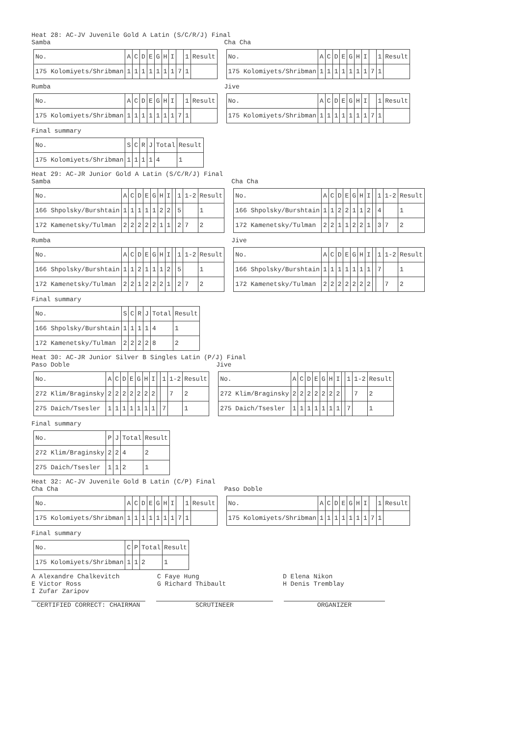Heat 28: AC-JV Juvenile Gold A Latin (S/C/R/J) Final
Samba
| No. | A | C | D | E | G | H | I | | 1 | Result |
| --- | --- | --- | --- | --- | --- | --- | --- | --- | --- | --- |
| 175 Kolomiyets/Shribman | 1 | 1 | 1 | 1 | 1 | 1 | 1 | 7 | 1 | |
Cha Cha
| No. | A | C | D | E | G | H | I | | 1 | Result |
| --- | --- | --- | --- | --- | --- | --- | --- | --- | --- | --- |
| 175 Kolomiyets/Shribman | 1 | 1 | 1 | 1 | 1 | 1 | 1 | 7 | 1 | |
Rumba
| No. | A | C | D | E | G | H | I | | 1 | Result |
| --- | --- | --- | --- | --- | --- | --- | --- | --- | --- | --- |
| 175 Kolomiyets/Shribman | 1 | 1 | 1 | 1 | 1 | 1 | 1 | 7 | 1 | |
Jive
| No. | A | C | D | E | G | H | I | | 1 | Result |
| --- | --- | --- | --- | --- | --- | --- | --- | --- | --- | --- |
| 175 Kolomiyets/Shribman | 1 | 1 | 1 | 1 | 1 | 1 | 1 | 7 | 1 | |
Final summary
| No. | S | C | R | J | Total | Result |
| --- | --- | --- | --- | --- | --- | --- |
| 175 Kolomiyets/Shribman | 1 | 1 | 1 | 1 | 4 | 1 |
Heat 29: AC-JR Junior Gold A Latin (S/C/R/J) Final
Samba
| No. | A | C | D | E | G | H | I | | 1 | 1-2 | Result |
| --- | --- | --- | --- | --- | --- | --- | --- | --- | --- | --- | --- |
| 166 Shpolsky/Burshtain | 1 | 1 | 1 | 1 | 1 | 2 | 2 | | 5 | | 1 |
| 172 Kamenetsky/Tulman | 2 | 2 | 2 | 2 | 2 | 1 | 1 | | 2 | 7 | 2 |
Cha Cha
| No. | A | C | D | E | G | H | I | | 1 | 1-2 | Result |
| --- | --- | --- | --- | --- | --- | --- | --- | --- | --- | --- | --- |
| 166 Shpolsky/Burshtain | 1 | 1 | 2 | 2 | 1 | 1 | 2 | | 4 | | 1 |
| 172 Kamenetsky/Tulman | 2 | 2 | 1 | 1 | 2 | 2 | 1 | | 3 | 7 | 2 |
Rumba
| No. | A | C | D | E | G | H | I | | 1 | 1-2 | Result |
| --- | --- | --- | --- | --- | --- | --- | --- | --- | --- | --- | --- |
| 166 Shpolsky/Burshtain | 1 | 1 | 2 | 1 | 1 | 1 | 2 | | 5 | | 1 |
| 172 Kamenetsky/Tulman | 2 | 2 | 1 | 2 | 2 | 2 | 1 | | 2 | 7 | 2 |
Jive
| No. | A | C | D | E | G | H | I | | 1 | 1-2 | Result |
| --- | --- | --- | --- | --- | --- | --- | --- | --- | --- | --- | --- |
| 166 Shpolsky/Burshtain | 1 | 1 | 1 | 1 | 1 | 1 | 1 | | 7 | | 1 |
| 172 Kamenetsky/Tulman | 2 | 2 | 2 | 2 | 2 | 2 | 2 | | | 7 | 2 |
Final summary
| No. | S | C | R | J | Total | Result |
| --- | --- | --- | --- | --- | --- | --- |
| 166 Shpolsky/Burshtain | 1 | 1 | 1 | 1 | 4 | 1 |
| 172 Kamenetsky/Tulman | 2 | 2 | 2 | 2 | 8 | 2 |
Heat 30: AC-JR Junior Silver B Singles Latin (P/J) Final
Paso Doble
| No. | A | C | D | E | G | H | I | | 1 | 1-2 | Result |
| --- | --- | --- | --- | --- | --- | --- | --- | --- | --- | --- | --- |
| 272 Klim/Braginsky | 2 | 2 | 2 | 2 | 2 | 2 | 2 | | | 7 | 2 |
| 275 Daich/Tsesler | 1 | 1 | 1 | 1 | 1 | 1 | 1 | | 7 | | 1 |
Jive
| No. | A | C | D | E | G | H | I | | 1 | 1-2 | Result |
| --- | --- | --- | --- | --- | --- | --- | --- | --- | --- | --- | --- |
| 272 Klim/Braginsky | 2 | 2 | 2 | 2 | 2 | 2 | 2 | | | 7 | 2 |
| 275 Daich/Tsesler | 1 | 1 | 1 | 1 | 1 | 1 | 1 | | 7 | | 1 |
Final summary
| No. | P | J | Total | Result |
| --- | --- | --- | --- | --- |
| 272 Klim/Braginsky | 2 | 2 | 4 | 2 |
| 275 Daich/Tsesler | 1 | 1 | 2 | 1 |
Heat 32: AC-JV Juvenile Gold B Latin (C/P) Final
Cha Cha
| No. | A | C | D | E | G | H | I | | 1 | Result |
| --- | --- | --- | --- | --- | --- | --- | --- | --- | --- | --- |
| 175 Kolomiyets/Shribman | 1 | 1 | 1 | 1 | 1 | 1 | 1 | 7 | 1 | |
Paso Doble
| No. | A | C | D | E | G | H | I | | 1 | Result |
| --- | --- | --- | --- | --- | --- | --- | --- | --- | --- | --- |
| 175 Kolomiyets/Shribman | 1 | 1 | 1 | 1 | 1 | 1 | 1 | 7 | 1 | |
Final summary
| No. | C | P | Total | Result |
| --- | --- | --- | --- | --- |
| 175 Kolomiyets/Shribman | 1 | 1 | 2 | 1 |
A Alexandre Chalkevitch C Faye Hung D Elena Nikon E Victor Ross G Richard Thibault H Denis Tremblay I Zufar Zaripov
CERTIFIED CORRECT: CHAIRMAN SCRUTINEER ORGANIZER